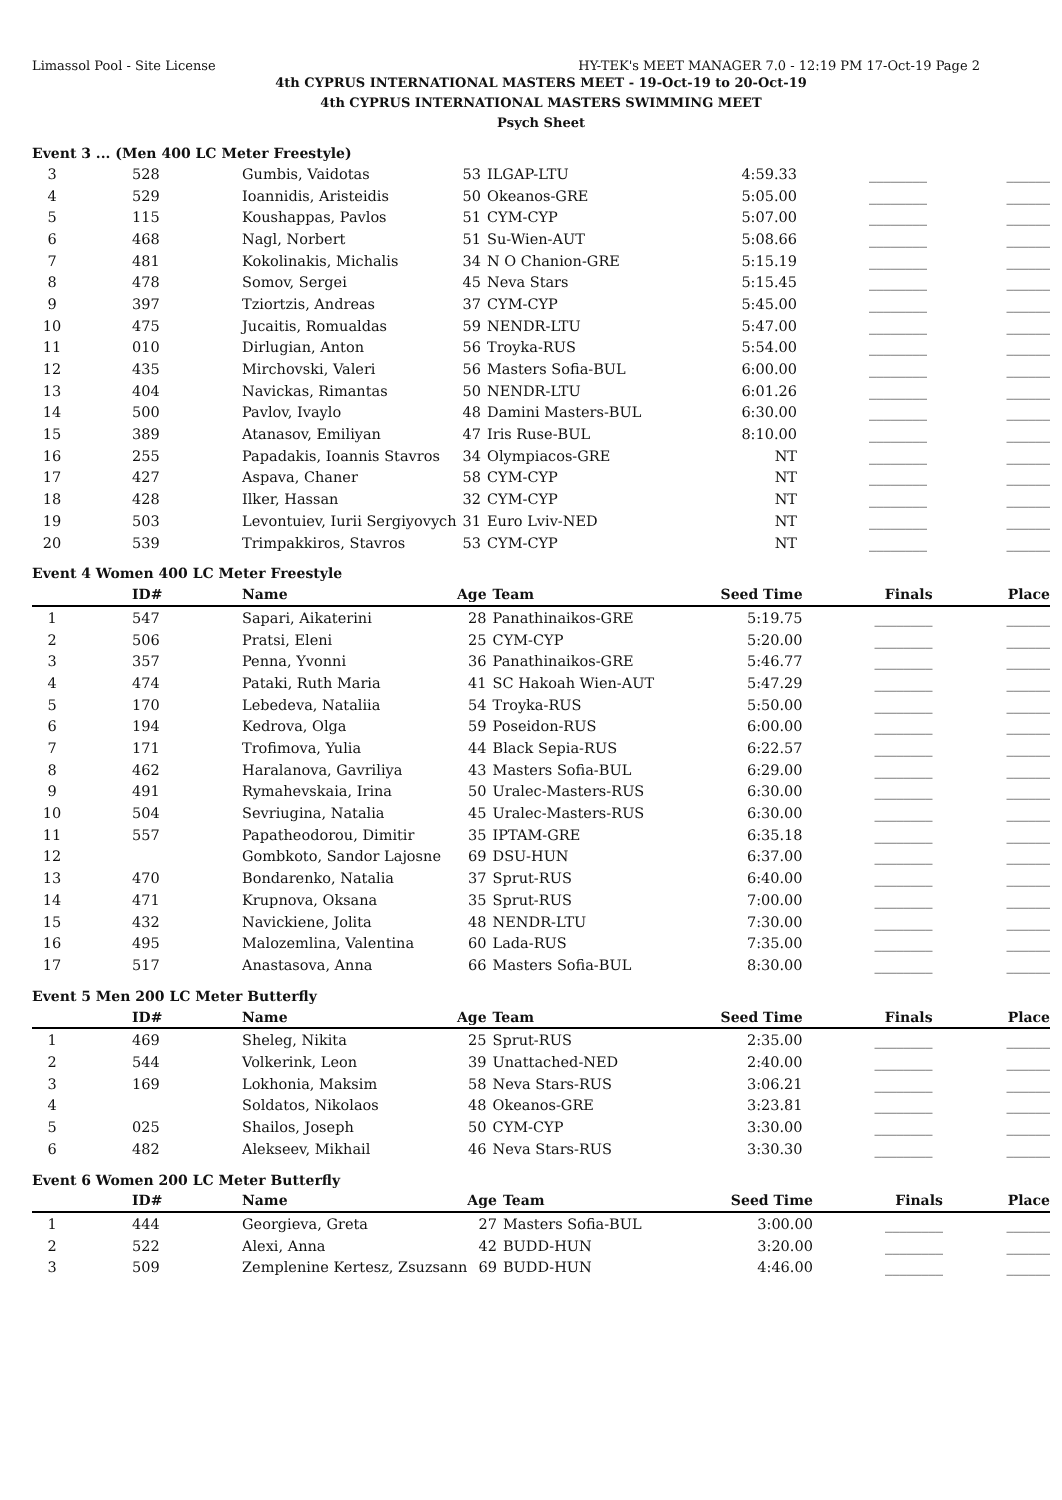Limassol Pool - Site License HY-TEK's MEET MANAGER 7.0 - 12:19 PM 17-Oct-19 Page 2
4th CYPRUS INTERNATIONAL MASTERS MEET - 19-Oct-19 to 20-Oct-19
4th CYPRUS INTERNATIONAL MASTERS SWIMMING MEET
Psych Sheet
Event 3 ... (Men 400 LC Meter Freestyle)
| 3 | 528 | Gumbis, Vaidotas | 53 | ILGAP-LTU | 4:59.33 | ________ | ______ |
| 4 | 529 | Ioannidis, Aristeidis | 50 | Okeanos-GRE | 5:05.00 | ________ | ______ |
| 5 | 115 | Koushappas, Pavlos | 51 | CYM-CYP | 5:07.00 | ________ | ______ |
| 6 | 468 | Nagl, Norbert | 51 | Su-Wien-AUT | 5:08.66 | ________ | ______ |
| 7 | 481 | Kokolinakis, Michalis | 34 | N O Chanion-GRE | 5:15.19 | ________ | ______ |
| 8 | 478 | Somov, Sergei | 45 | Neva Stars | 5:15.45 | ________ | ______ |
| 9 | 397 | Tziortzis, Andreas | 37 | CYM-CYP | 5:45.00 | ________ | ______ |
| 10 | 475 | Jucaitis, Romualdas | 59 | NENDR-LTU | 5:47.00 | ________ | ______ |
| 11 | 010 | Dirlugian, Anton | 56 | Troyka-RUS | 5:54.00 | ________ | ______ |
| 12 | 435 | Mirchovski, Valeri | 56 | Masters Sofia-BUL | 6:00.00 | ________ | ______ |
| 13 | 404 | Navickas, Rimantas | 50 | NENDR-LTU | 6:01.26 | ________ | ______ |
| 14 | 500 | Pavlov, Ivaylo | 48 | Damini Masters-BUL | 6:30.00 | ________ | ______ |
| 15 | 389 | Atanasov, Emiliyan | 47 | Iris Ruse-BUL | 8:10.00 | ________ | ______ |
| 16 | 255 | Papadakis, Ioannis Stavros | 34 | Olympiacos-GRE | NT | ________ | ______ |
| 17 | 427 | Aspava, Chaner | 58 | CYM-CYP | NT | ________ | ______ |
| 18 | 428 | Ilker, Hassan | 32 | CYM-CYP | NT | ________ | ______ |
| 19 | 503 | Levontuiev, Iurii Sergiyovych | 31 | Euro Lviv-NED | NT | ________ | ______ |
| 20 | 539 | Trimpakkiros, Stavros | 53 | CYM-CYP | NT | ________ | ______ |
Event 4 Women 400 LC Meter Freestyle
| | ID# | Name | Age | Team | Seed Time | Finals | Place |
| --- | --- | --- | --- | --- | --- | --- | --- |
| 1 | 547 | Sapari, Aikaterini | 28 | Panathinaikos-GRE | 5:19.75 | ________ | ______ |
| 2 | 506 | Pratsi, Eleni | 25 | CYM-CYP | 5:20.00 | ________ | ______ |
| 3 | 357 | Penna, Yvonni | 36 | Panathinaikos-GRE | 5:46.77 | ________ | ______ |
| 4 | 474 | Pataki, Ruth Maria | 41 | SC Hakoah Wien-AUT | 5:47.29 | ________ | ______ |
| 5 | 170 | Lebedeva, Nataliia | 54 | Troyka-RUS | 5:50.00 | ________ | ______ |
| 6 | 194 | Kedrova, Olga | 59 | Poseidon-RUS | 6:00.00 | ________ | ______ |
| 7 | 171 | Trofimova, Yulia | 44 | Black Sepia-RUS | 6:22.57 | ________ | ______ |
| 8 | 462 | Haralanova, Gavriliya | 43 | Masters Sofia-BUL | 6:29.00 | ________ | ______ |
| 9 | 491 | Rymahevskaia, Irina | 50 | Uralec-Masters-RUS | 6:30.00 | ________ | ______ |
| 10 | 504 | Sevriugina, Natalia | 45 | Uralec-Masters-RUS | 6:30.00 | ________ | ______ |
| 11 | 557 | Papatheodorou, Dimitir | 35 | IPTAM-GRE | 6:35.18 | ________ | ______ |
| 12 | | Gombkoto, Sandor Lajosne | 69 | DSU-HUN | 6:37.00 | ________ | ______ |
| 13 | 470 | Bondarenko, Natalia | 37 | Sprut-RUS | 6:40.00 | ________ | ______ |
| 14 | 471 | Krupnova, Oksana | 35 | Sprut-RUS | 7:00.00 | ________ | ______ |
| 15 | 432 | Navickiene, Jolita | 48 | NENDR-LTU | 7:30.00 | ________ | ______ |
| 16 | 495 | Malozemlina, Valentina | 60 | Lada-RUS | 7:35.00 | ________ | ______ |
| 17 | 517 | Anastasova, Anna | 66 | Masters Sofia-BUL | 8:30.00 | ________ | ______ |
Event 5 Men 200 LC Meter Butterfly
| | ID# | Name | Age | Team | Seed Time | Finals | Place |
| --- | --- | --- | --- | --- | --- | --- | --- |
| 1 | 469 | Sheleg, Nikita | 25 | Sprut-RUS | 2:35.00 | ________ | ______ |
| 2 | 544 | Volkerink, Leon | 39 | Unattached-NED | 2:40.00 | ________ | ______ |
| 3 | 169 | Lokhonia, Maksim | 58 | Neva Stars-RUS | 3:06.21 | ________ | ______ |
| 4 | | Soldatos, Nikolaos | 48 | Okeanos-GRE | 3:23.81 | ________ | ______ |
| 5 | 025 | Shailos, Joseph | 50 | CYM-CYP | 3:30.00 | ________ | ______ |
| 6 | 482 | Alekseev, Mikhail | 46 | Neva Stars-RUS | 3:30.30 | ________ | ______ |
Event 6 Women 200 LC Meter Butterfly
| | ID# | Name | Age | Team | Seed Time | Finals | Place |
| --- | --- | --- | --- | --- | --- | --- | --- |
| 1 | 444 | Georgieva, Greta | 27 | Masters Sofia-BUL | 3:00.00 | ________ | ______ |
| 2 | 522 | Alexi, Anna | 42 | BUDD-HUN | 3:20.00 | ________ | ______ |
| 3 | 509 | Zemplenine Kertesz, Zsuzsann | 69 | BUDD-HUN | 4:46.00 | ________ | ______ |